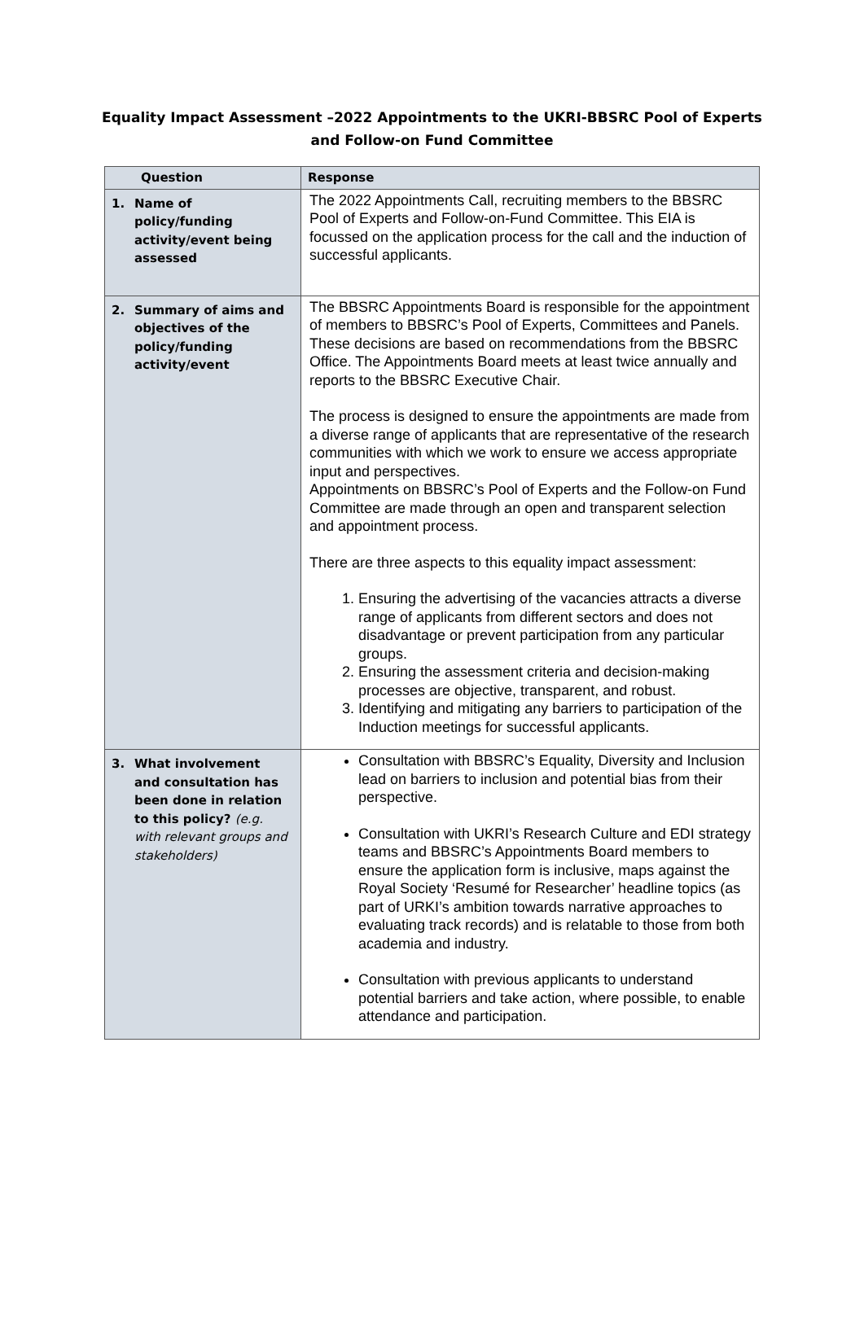Equality Impact Assessment –2022 Appointments to the UKRI-BBSRC Pool of Experts and Follow-on Fund Committee
| Question | Response |
| --- | --- |
| 1. Name of policy/funding activity/event being assessed | The 2022 Appointments Call, recruiting members to the BBSRC Pool of Experts and Follow-on-Fund Committee. This EIA is focussed on the application process for the call and the induction of successful applicants. |
| 2. Summary of aims and objectives of the policy/funding activity/event | The BBSRC Appointments Board is responsible for the appointment of members to BBSRC’s Pool of Experts, Committees and Panels. These decisions are based on recommendations from the BBSRC Office. The Appointments Board meets at least twice annually and reports to the BBSRC Executive Chair. The process is designed to ensure the appointments are made from a diverse range of applicants that are representative of the research communities with which we work to ensure we access appropriate input and perspectives. Appointments on BBSRC’s Pool of Experts and the Follow-on Fund Committee are made through an open and transparent selection and appointment process. There are three aspects to this equality impact assessment: 1. Ensuring the advertising of the vacancies attracts a diverse range of applicants from different sectors and does not disadvantage or prevent participation from any particular groups. 2. Ensuring the assessment criteria and decision-making processes are objective, transparent, and robust. 3. Identifying and mitigating any barriers to participation of the Induction meetings for successful applicants. |
| 3. What involvement and consultation has been done in relation to this policy? (e.g. with relevant groups and stakeholders) | Consultation with BBSRC’s Equality, Diversity and Inclusion lead on barriers to inclusion and potential bias from their perspective. Consultation with UKRI’s Research Culture and EDI strategy teams and BBSRC’s Appointments Board members to ensure the application form is inclusive, maps against the Royal Society ‘Resumé for Researcher’ headline topics (as part of URKI’s ambition towards narrative approaches to evaluating track records) and is relatable to those from both academia and industry. Consultation with previous applicants to understand potential barriers and take action, where possible, to enable attendance and participation. |